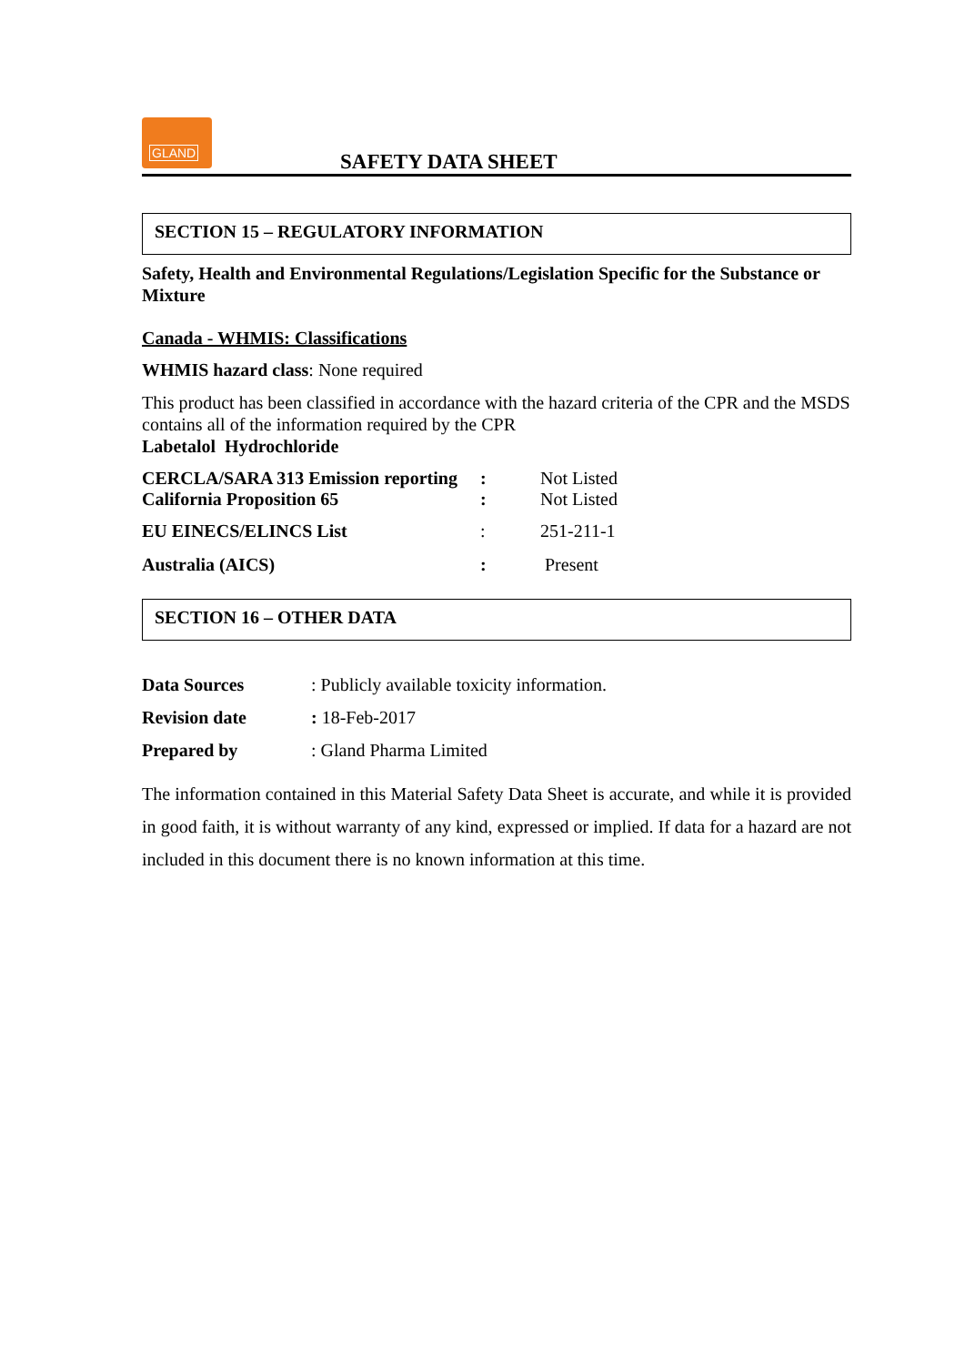GLAND
SAFETY DATA SHEET
SECTION 15 – REGULATORY INFORMATION
Safety, Health and Environmental Regulations/Legislation Specific for the Substance or Mixture
Canada - WHMIS: Classifications
WHMIS hazard class: None required
This product has been classified in accordance with the hazard criteria of the CPR and the MSDS contains all of the information required by the CPR
Labetalol Hydrochloride
| CERCLA/SARA 313 Emission reporting | : | Not Listed |
| California Proposition 65 | : | Not Listed |
| EU EINECS/ELINCS List | : | 251-211-1 |
| Australia (AICS) | : | Present |
SECTION 16 – OTHER DATA
| Data Sources | : Publicly available toxicity information. |
| Revision date | : 18-Feb-2017 |
| Prepared by | : Gland Pharma Limited |
The information contained in this Material Safety Data Sheet is accurate, and while it is provided in good faith, it is without warranty of any kind, expressed or implied. If data for a hazard are not included in this document there is no known information at this time.